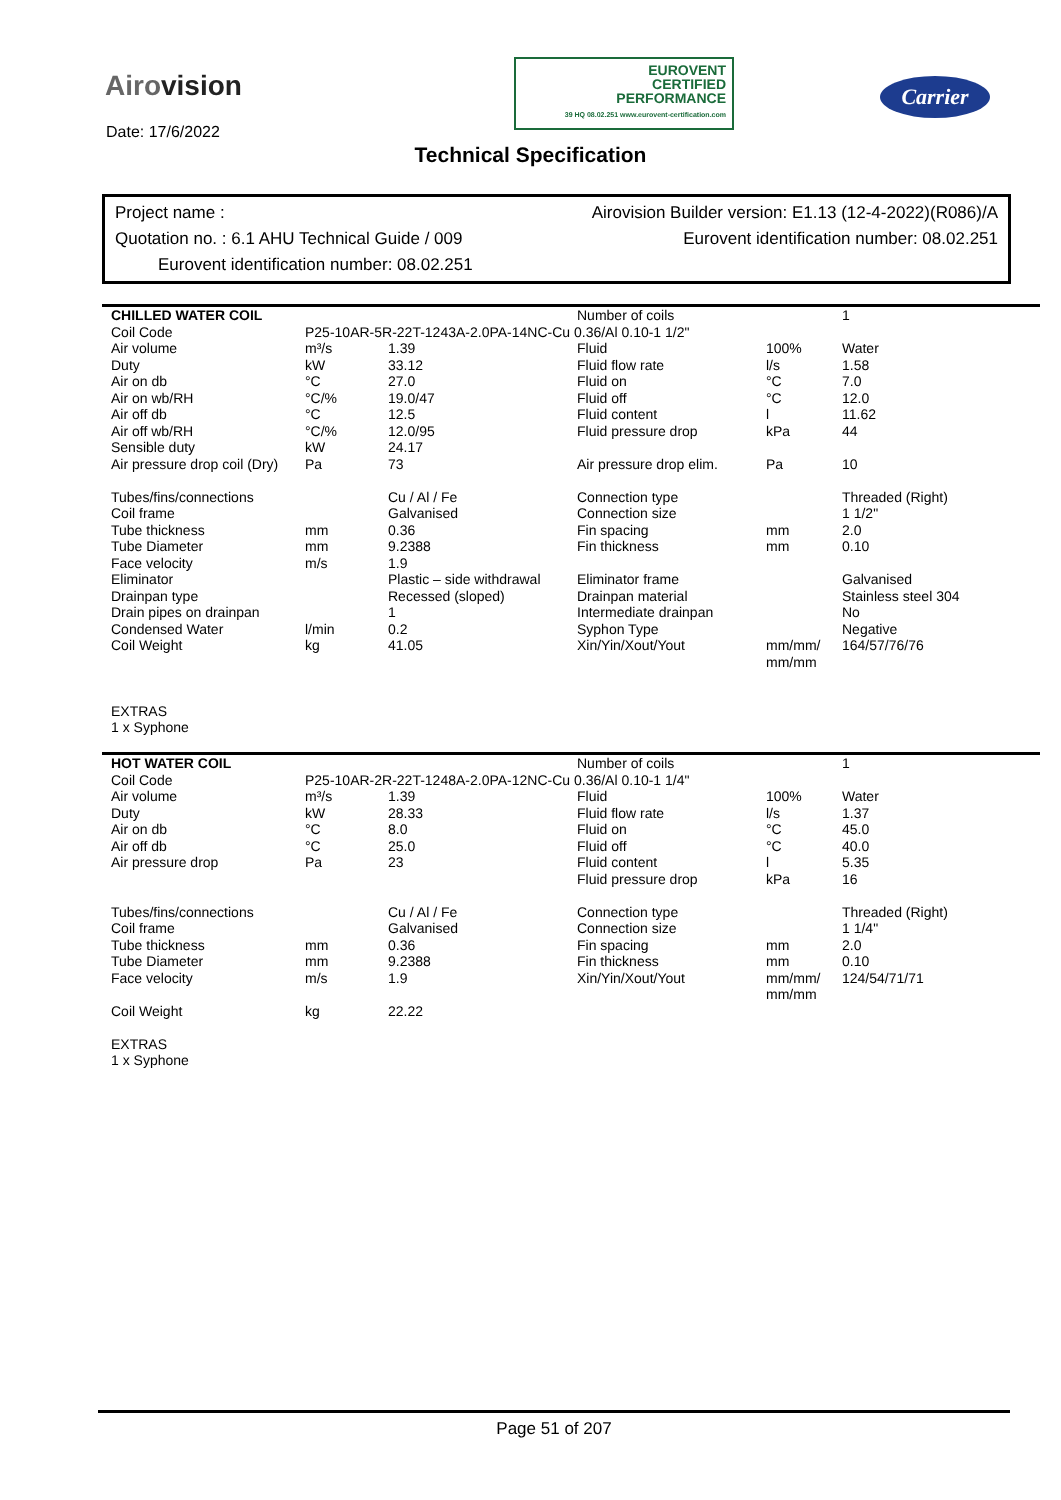Airovision
Date: 17/6/2022
EUROVENT
CERTIFIED
PERFORMANCE
39 HQ 08.02.251 www.eurovent-certification.com
Carrier
Technical Specification
Project name : Airovision Builder version: E1.13 (12-4-2022)(R086)/A
Quotation no. : 6.1 AHU Technical Guide / 009 Eurovent identification number: 08.02.251
Eurovent identification number: 08.02.251
| CHILLED WATER COIL | | | Number of coils | | 1 |
| Coil Code | P25-10AR-5R-22T-1243A-2.0PA-14NC-Cu 0.36/Al 0.10-1 1/2" | | | | |
| Air volume | m³/s | 1.39 | Fluid | 100% | Water |
| Duty | kW | 33.12 | Fluid flow rate | l/s | 1.58 |
| Air on db | °C | 27.0 | Fluid on | °C | 7.0 |
| Air on wb/RH | °C/% | 19.0/47 | Fluid off | °C | 12.0 |
| Air off db | °C | 12.5 | Fluid content | l | 11.62 |
| Air off wb/RH | °C/% | 12.0/95 | Fluid pressure drop | kPa | 44 |
| Sensible duty | kW | 24.17 | | | |
| Air pressure drop coil (Dry) | Pa | 73 | Air pressure drop elim. | Pa | 10 |
| Tubes/fins/connections | | Cu / Al / Fe | Connection type | | Threaded (Right) |
| Coil frame | | Galvanised | Connection size | | 1 1/2" |
| Tube thickness | mm | 0.36 | Fin spacing | mm | 2.0 |
| Tube Diameter | mm | 9.2388 | Fin thickness | mm | 0.10 |
| Face velocity | m/s | 1.9 | | | |
| Eliminator | | Plastic – side withdrawal | Eliminator frame | | Galvanised |
| Drainpan type | | Recessed (sloped) | Drainpan material | | Stainless steel 304 |
| Drain pipes on drainpan | | 1 | Intermediate drainpan | | No |
| Condensed Water | l/min | 0.2 | Syphon Type | | Negative |
| Coil Weight | kg | 41.05 | Xin/Yin/Xout/Yout | mm/mm/ mm/mm | 164/57/76/76 |
| EXTRAS 1 x Syphone | | | | | |
| HOT WATER COIL | | | Number of coils | | 1 |
| Coil Code | P25-10AR-2R-22T-1248A-2.0PA-12NC-Cu 0.36/Al 0.10-1 1/4" | | | | |
| Air volume | m³/s | 1.39 | Fluid | 100% | Water |
| Duty | kW | 28.33 | Fluid flow rate | l/s | 1.37 |
| Air on db | °C | 8.0 | Fluid on | °C | 45.0 |
| Air off db | °C | 25.0 | Fluid off | °C | 40.0 |
| Air pressure drop | Pa | 23 | Fluid content | l | 5.35 |
| | | | Fluid pressure drop | kPa | 16 |
| Tubes/fins/connections | | Cu / Al / Fe | Connection type | | Threaded (Right) |
| Coil frame | | Galvanised | Connection size | | 1 1/4" |
| Tube thickness | mm | 0.36 | Fin spacing | mm | 2.0 |
| Tube Diameter | mm | 9.2388 | Fin thickness | mm | 0.10 |
| Face velocity | m/s | 1.9 | Xin/Yin/Xout/Yout | mm/mm/ mm/mm | 124/54/71/71 |
| Coil Weight | kg | 22.22 | | | |
| EXTRAS 1 x Syphone | | | | | |
Page 51 of 207